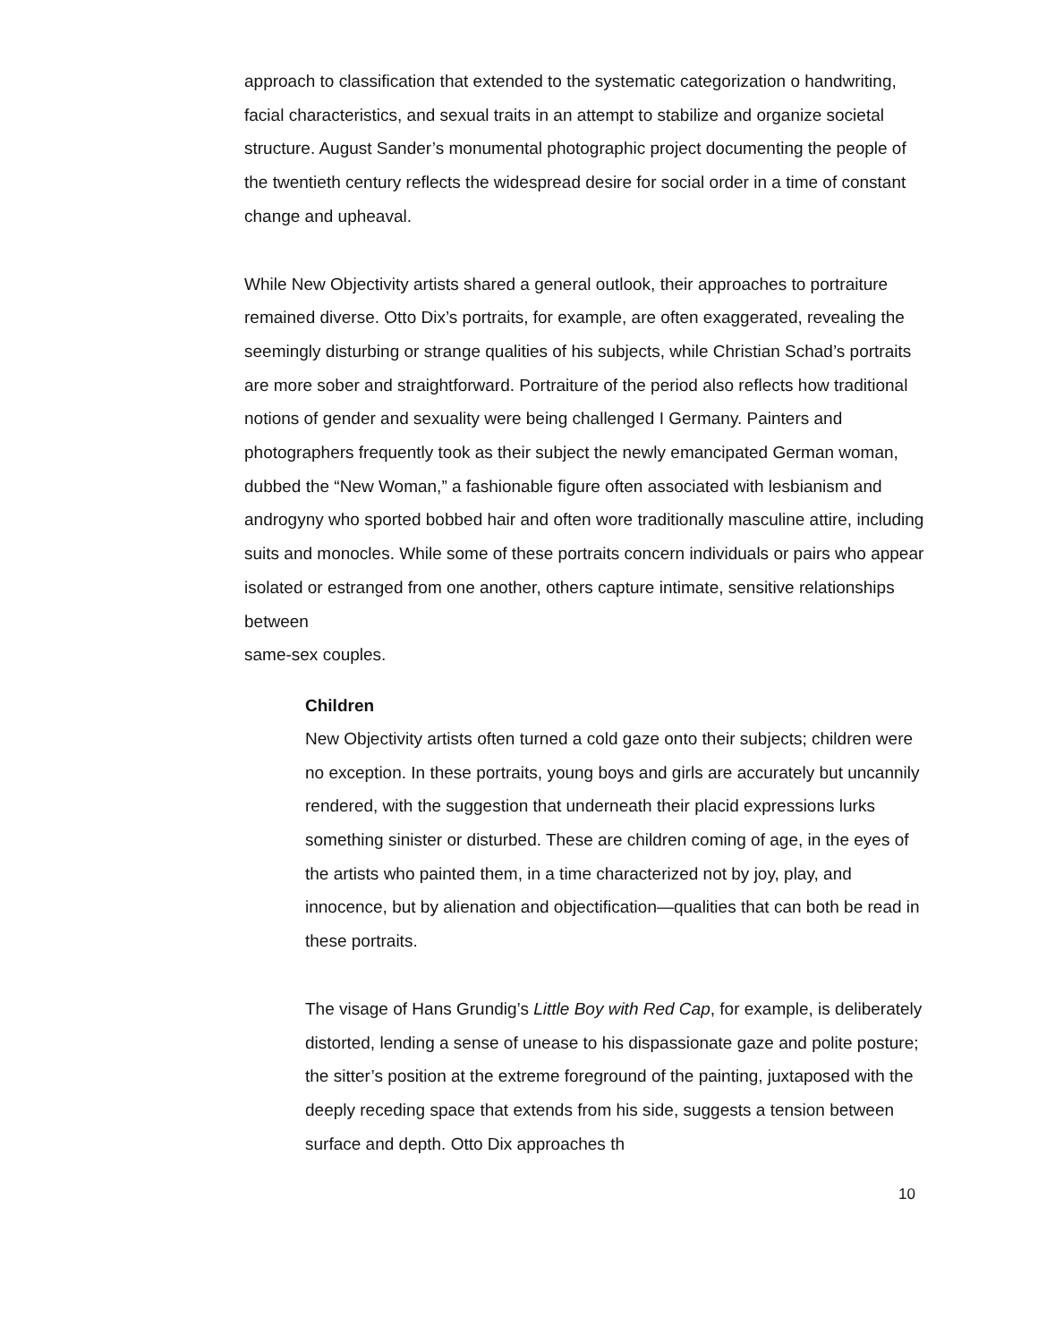approach to classification that extended to the systematic categorization o handwriting, facial characteristics, and sexual traits in an attempt to stabilize and organize societal structure. August Sander’s monumental photographic project documenting the people of the twentieth century reflects the widespread desire for social order in a time of constant change and upheaval.
While New Objectivity artists shared a general outlook, their approaches to portraiture remained diverse. Otto Dix’s portraits, for example, are often exaggerated, revealing the seemingly disturbing or strange qualities of his subjects, while Christian Schad’s portraits are more sober and straightforward. Portraiture of the period also reflects how traditional notions of gender and sexuality were being challenged I Germany. Painters and photographers frequently took as their subject the newly emancipated German woman, dubbed the “New Woman,” a fashionable figure often associated with lesbianism and androgyny who sported bobbed hair and often wore traditionally masculine attire, including suits and monocles. While some of these portraits concern individuals or pairs who appear isolated or estranged from one another, others capture intimate, sensitive relationships between
same-sex couples.
Children
New Objectivity artists often turned a cold gaze onto their subjects; children were no exception. In these portraits, young boys and girls are accurately but uncannily rendered, with the suggestion that underneath their placid expressions lurks something sinister or disturbed. These are children coming of age, in the eyes of the artists who painted them, in a time characterized not by joy, play, and innocence, but by alienation and objectification—qualities that can both be read in these portraits.
The visage of Hans Grundig’s Little Boy with Red Cap, for example, is deliberately distorted, lending a sense of unease to his dispassionate gaze and polite posture; the sitter’s position at the extreme foreground of the painting, juxtaposed with the deeply receding space that extends from his side, suggests a tension between surface and depth. Otto Dix approaches th
10